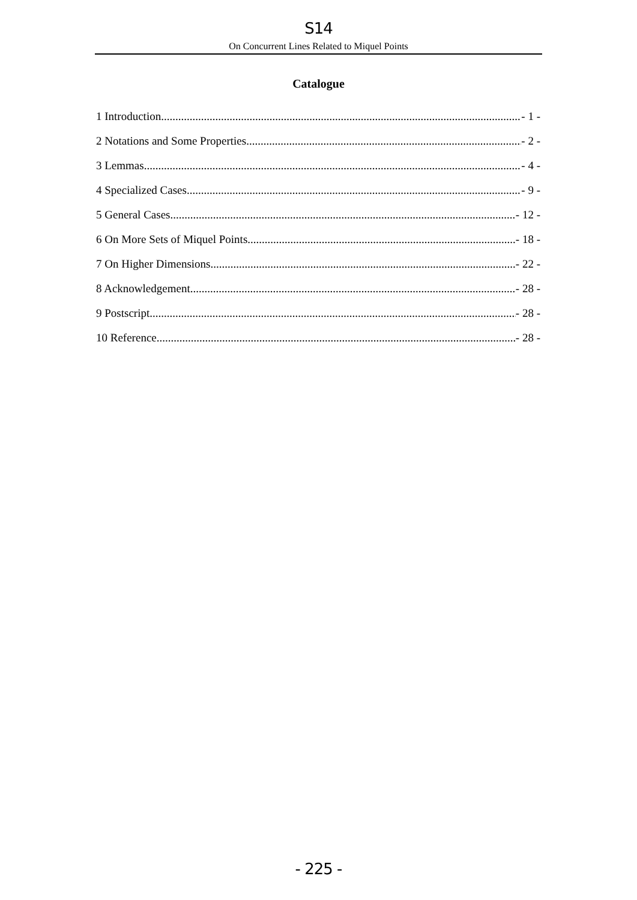S14
On Concurrent Lines Related to Miquel Points
Catalogue
1 Introduction - 1 -
2 Notations and Some Properties - 2 -
3 Lemmas - 4 -
4 Specialized Cases - 9 -
5 General Cases - 12 -
6 On More Sets of Miquel Points - 18 -
7 On Higher Dimensions - 22 -
8 Acknowledgement - 28 -
9 Postscript - 28 -
10 Reference - 28 -
- 225 -